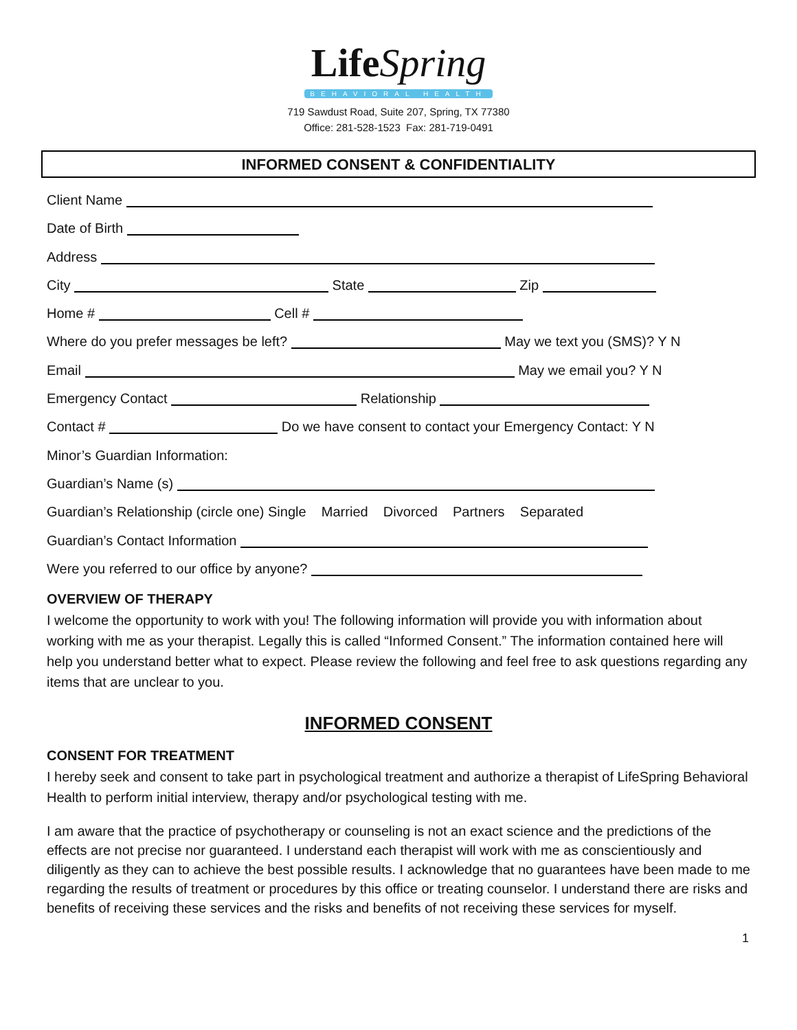LifeSpring
BEHAVIORAL HEALTH
719 Sawdust Road, Suite 207, Spring, TX 77380
Office: 281-528-1523 Fax: 281-719-0491
INFORMED CONSENT & CONFIDENTIALITY
Client Name
Date of Birth
Address
City State Zip
Home # Cell #
Where do you prefer messages be left? May we text you (SMS)? Y N
Email May we email you? Y N
Emergency Contact Relationship
Contact # Do we have consent to contact your Emergency Contact: Y N
Minor’s Guardian Information:
Guardian’s Name (s)
Guardian’s Relationship (circle one) Single Married Divorced Partners Separated
Guardian’s Contact Information
Were you referred to our office by anyone?
OVERVIEW OF THERAPY
I welcome the opportunity to work with you! The following information will provide you with information about working with me as your therapist. Legally this is called “Informed Consent.” The information contained here will help you understand better what to expect. Please review the following and feel free to ask questions regarding any items that are unclear to you.
INFORMED CONSENT
CONSENT FOR TREATMENT
I hereby seek and consent to take part in psychological treatment and authorize a therapist of LifeSpring Behavioral Health to perform initial interview, therapy and/or psychological testing with me.
I am aware that the practice of psychotherapy or counseling is not an exact science and the predictions of the effects are not precise nor guaranteed. I understand each therapist will work with me as conscientiously and diligently as they can to achieve the best possible results. I acknowledge that no guarantees have been made to me regarding the results of treatment or procedures by this office or treating counselor. I understand there are risks and benefits of receiving these services and the risks and benefits of not receiving these services for myself.
1